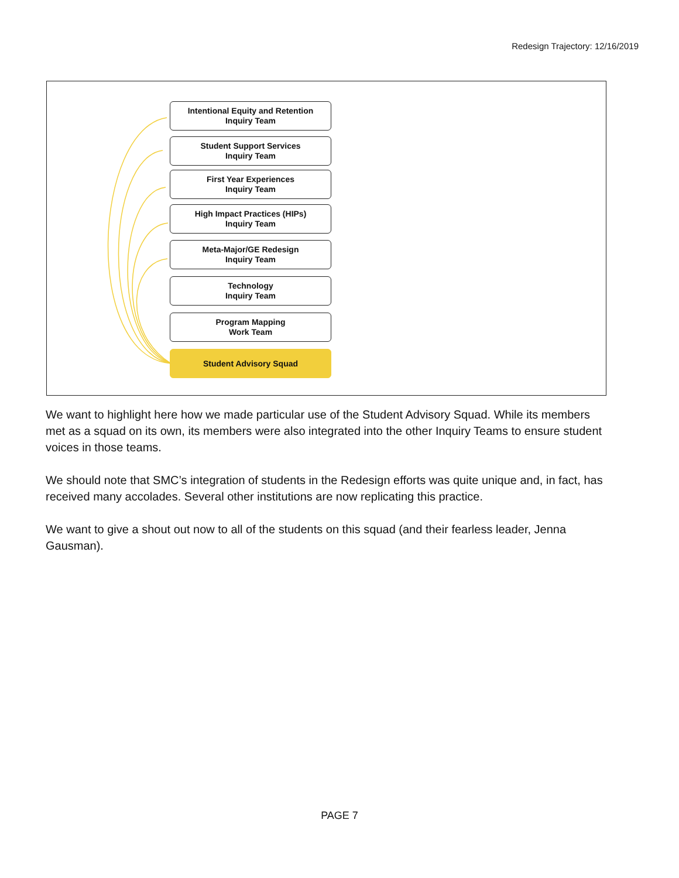Redesign Trajectory: 12/16/2019
Intentional Equity and Retention
Inquiry Team
Student Support Services
Inquiry Team
First Year Experiences
Inquiry Team
High Impact Practices (HIPs)
Inquiry Team
Meta-Major/GE Redesign
Inquiry Team
Technology
Inquiry Team
Program Mapping
Work Team
Student Advisory Squad
We want to highlight here how we made particular use of the Student Advisory Squad. While its members met as a squad on its own, its members were also integrated into the other Inquiry Teams to ensure student voices in those teams.
We should note that SMC’s integration of students in the Redesign efforts was quite unique and, in fact, has received many accolades. Several other institutions are now replicating this practice.
We want to give a shout out now to all of the students on this squad (and their fearless leader, Jenna Gausman).
PAGE 7